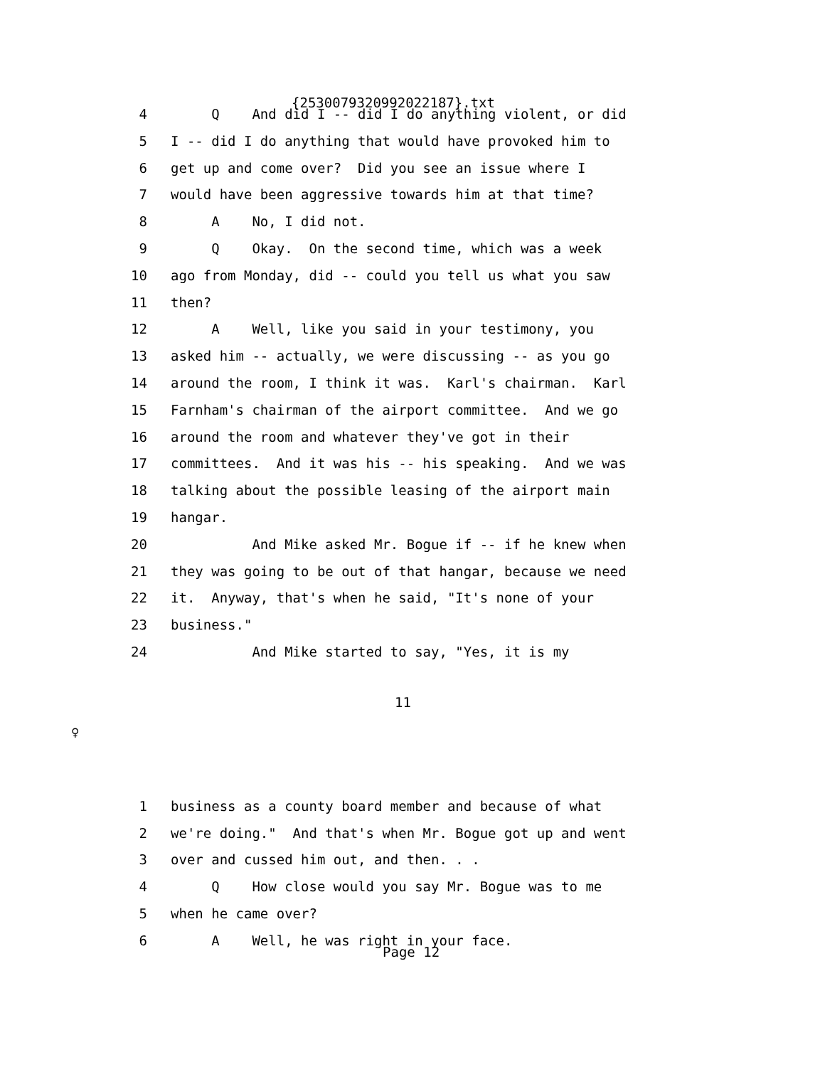{2530079320992022187}.txt
4 Q And did I -- did I do anything violent, or did
5 I -- did I do anything that would have provoked him to
6 get up and come over? Did you see an issue where I
7 would have been aggressive towards him at that time?
8 A No, I did not.
9 Q Okay. On the second time, which was a week
10 ago from Monday, did -- could you tell us what you saw
11 then?
12 A Well, like you said in your testimony, you
13 asked him -- actually, we were discussing -- as you go
14 around the room, I think it was. Karl's chairman. Karl
15 Farnham's chairman of the airport committee. And we go
16 around the room and whatever they've got in their
17 committees. And it was his -- his speaking. And we was
18 talking about the possible leasing of the airport main
19 hangar.
20 And Mike asked Mr. Bogue if -- if he knew when
21 they was going to be out of that hangar, because we need
22 it. Anyway, that's when he said, "It's none of your
23 business."
24 And Mike started to say, "Yes, it is my
11
♀
1 business as a county board member and because of what
2 we're doing." And that's when Mr. Bogue got up and went
3 over and cussed him out, and then. . .
4 Q How close would you say Mr. Bogue was to me
5 when he came over?
6 A Well, he was right in your face.
Page 12